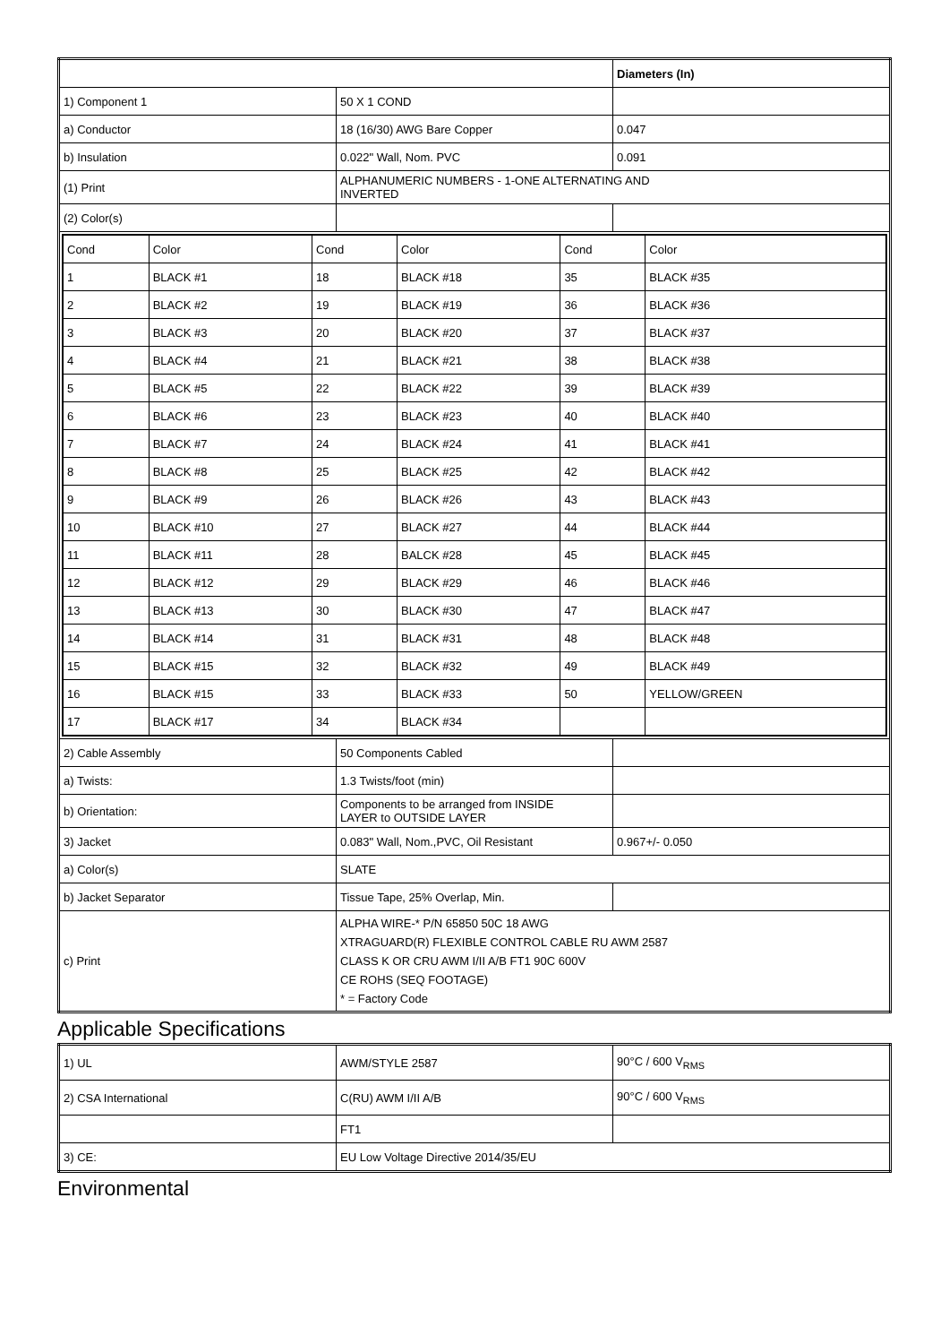| | | Diameters (In) |
| 1) Component 1 | 50 X 1 COND | |
| a) Conductor | 18 (16/30) AWG Bare Copper | 0.047 |
| b) Insulation | 0.022" Wall, Nom. PVC | 0.091 |
| (1) Print | ALPHANUMERIC NUMBERS - 1-ONE ALTERNATING AND INVERTED | |
| (2) Color(s) | | |
| / Cond / Color / Cond / Color / Cond / Color / / 1 / BLACK #1 / 18 / BLACK #18 / 35 / BLACK #35 / / 2 / BLACK #2 / 19 / BLACK #19 / 36 / BLACK #36 / / 3 / BLACK #3 / 20 / BLACK #20 / 37 / BLACK #37 / / 4 / BLACK #4 / 21 / BLACK #21 / 38 / BLACK #38 / / 5 / BLACK #5 / 22 / BLACK #22 / 39 / BLACK #39 / / 6 / BLACK #6 / 23 / BLACK #23 / 40 / BLACK #40 / / 7 / BLACK #7 / 24 / BLACK #24 / 41 / BLACK #41 / / 8 / BLACK #8 / 25 / BLACK #25 / 42 / BLACK #42 / / 9 / BLACK #9 / 26 / BLACK #26 / 43 / BLACK #43 / / 10 / BLACK #10 / 27 / BLACK #27 / 44 / BLACK #44 / / 11 / BLACK #11 / 28 / BALCK #28 / 45 / BLACK #45 / / 12 / BLACK #12 / 29 / BLACK #29 / 46 / BLACK #46 / / 13 / BLACK #13 / 30 / BLACK #30 / 47 / BLACK #47 / / 14 / BLACK #14 / 31 / BLACK #31 / 48 / BLACK #48 / / 15 / BLACK #15 / 32 / BLACK #32 / 49 / BLACK #49 / / 16 / BLACK #15 / 33 / BLACK #33 / 50 / YELLOW/GREEN / / 17 / BLACK #17 / 34 / BLACK #34 / / / | | |
| 2) Cable Assembly | 50 Components Cabled | |
| a) Twists: | 1.3 Twists/foot (min) | |
| b) Orientation: | Components to be arranged from INSIDE LAYER to OUTSIDE LAYER | |
| 3) Jacket | 0.083" Wall, Nom.,PVC, Oil Resistant | 0.967+/- 0.050 |
| a) Color(s) | SLATE | |
| b) Jacket Separator | Tissue Tape, 25% Overlap, Min. | |
| c) Print | ALPHA WIRE-* P/N 65850 50C 18 AWG XTRAGUARD(R) FLEXIBLE CONTROL CABLE RU AWM 2587 CLASS K OR CRU AWM I/II A/B FT1 90C 600V CE ROHS (SEQ FOOTAGE) * = Factory Code | |
Applicable Specifications
| 1) UL | AWM/STYLE 2587 | 90°C / 600 V<sub>RMS</sub> |
| 2) CSA International | C(RU) AWM I/II A/B | 90°C / 600 V<sub>RMS</sub> |
| | FT1 | |
| 3) CE: | EU Low Voltage Directive 2014/35/EU | |
Environmental